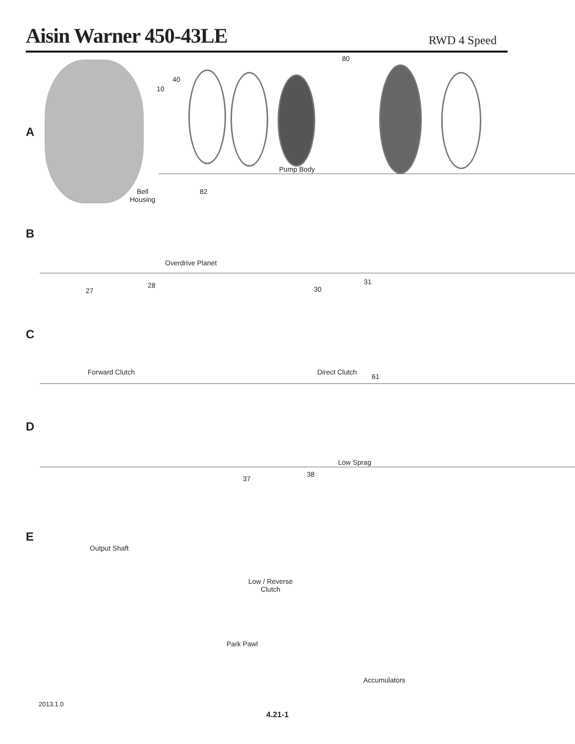Aisin Warner 450-43LE RWD 4 Speed
80
40
10
A
Pump Body
Bell
Housing
82
B
Overdrive Planet
28 31
27 30
C
Forward Clutch Direct Clutch
61
D
Low Sprag
38
37
E
Output Shaft
Low / Reverse
Clutch
Park Pawl
Accumulators
2013.1.0
4.21-1